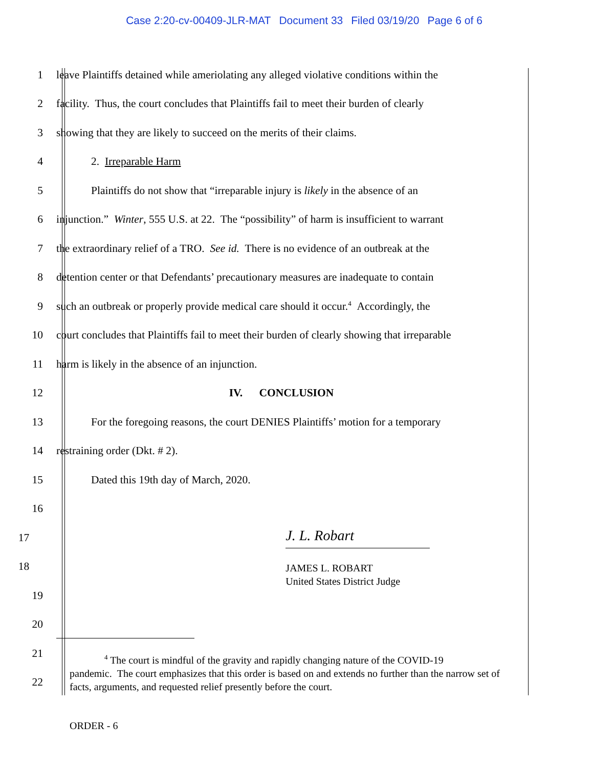Case 2:20-cv-00409-JLR-MAT Document 33 Filed 03/19/20 Page 6 of 6
1
leave Plaintiffs detained while ameriolating any alleged violative conditions within the
2
facility. Thus, the court concludes that Plaintiffs fail to meet their burden of clearly
3
showing that they are likely to succeed on the merits of their claims.
4 2. Irreparable Harm
5
Plaintiffs do not show that “irreparable injury is likely in the absence of an
6
injunction.” Winter, 555 U.S. at 22. The “possibility” of harm is insufficient to warrant
7
the extraordinary relief of a TRO. See id. There is no evidence of an outbreak at the
8
detention center or that Defendants’ precautionary measures are inadequate to contain
9
such an outbreak or properly provide medical care should it occur.<sup>4</sup> Accordingly, the
10
court concludes that Plaintiffs fail to meet their burden of clearly showing that irreparable
11 harm is likely in the absence of an injunction.
12 IV. CONCLUSION
13
For the foregoing reasons, the court DENIES Plaintiffs’ motion for a temporary
14 restraining order (Dkt. # 2).
15 Dated this 19th day of March, 2020.
16
17
J. L. Robart
18
JAMES L. ROBART
United States District Judge
19
20
21
22
<sup>4</sup> The court is mindful of the gravity and rapidly changing nature of the COVID-19
pandemic. The court emphasizes that this order is based on and extends no further than the narrow set of facts, arguments, and requested relief presently before the court.
ORDER - 6